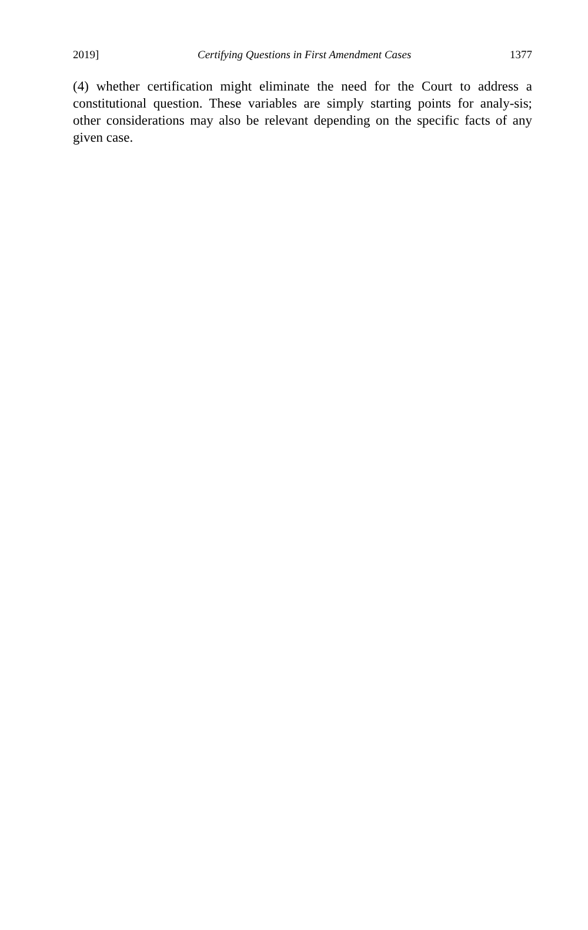2019] Certifying Questions in First Amendment Cases 1377
(4) whether certification might eliminate the need for the Court to address a constitutional question. These variables are simply starting points for analy-sis; other considerations may also be relevant depending on the specific facts of any given case.